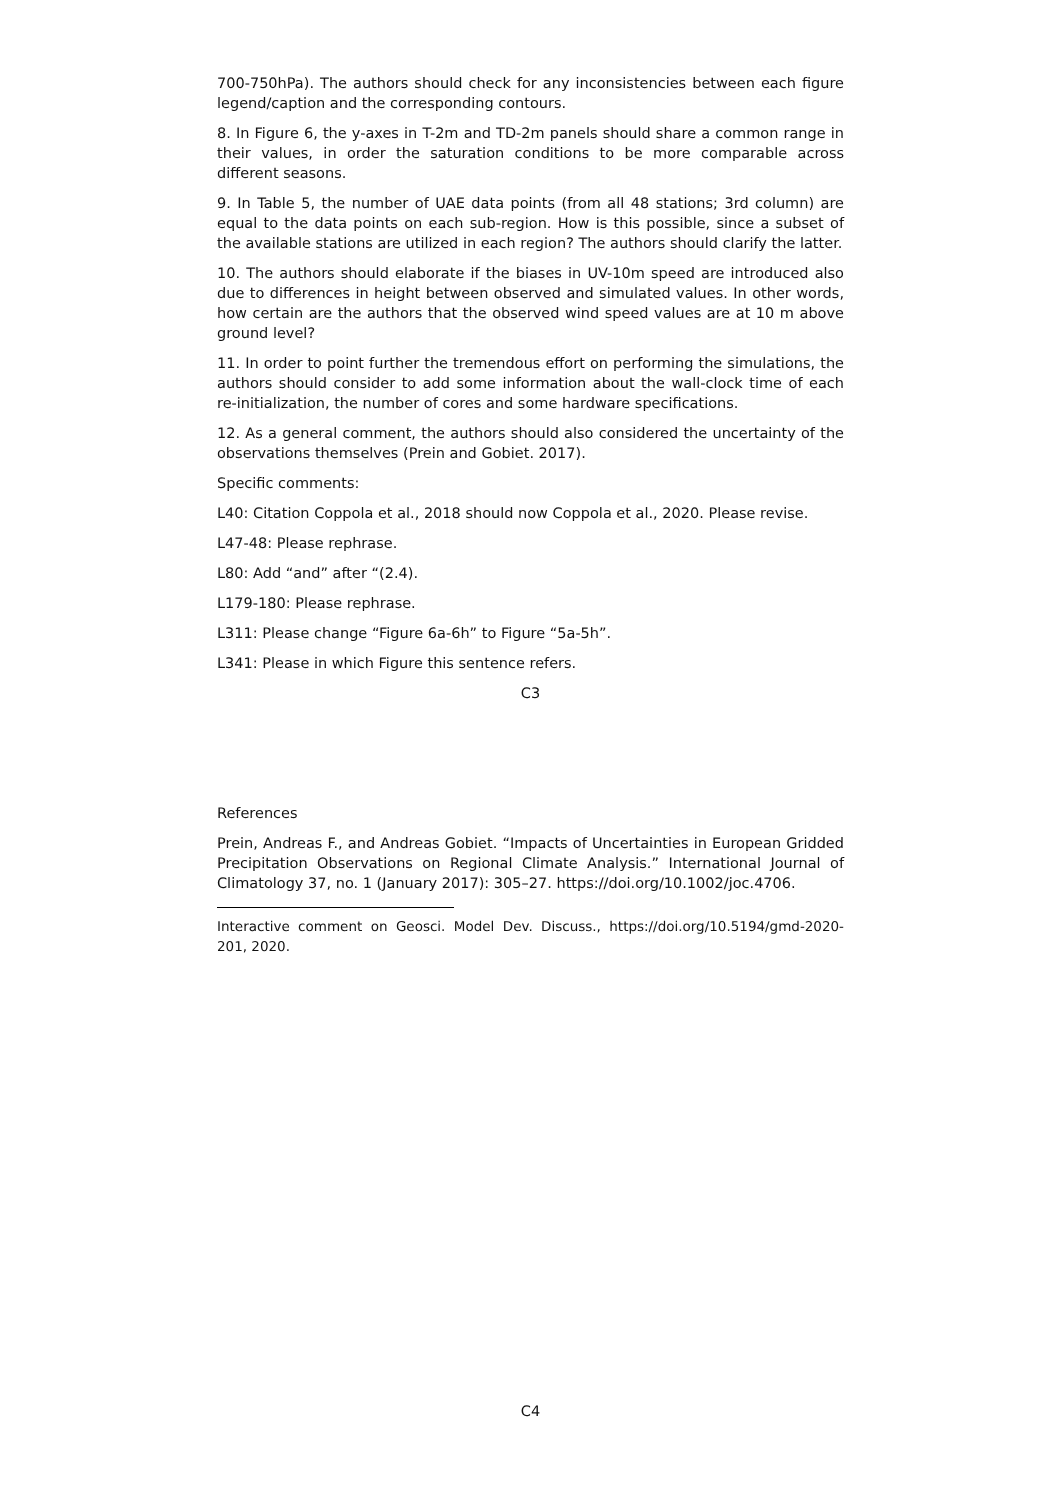700-750hPa). The authors should check for any inconsistencies between each figure legend/caption and the corresponding contours.
8. In Figure 6, the y-axes in T-2m and TD-2m panels should share a common range in their values, in order the saturation conditions to be more comparable across different seasons.
9. In Table 5, the number of UAE data points (from all 48 stations; 3rd column) are equal to the data points on each sub-region. How is this possible, since a subset of the available stations are utilized in each region? The authors should clarify the latter.
10. The authors should elaborate if the biases in UV-10m speed are introduced also due to differences in height between observed and simulated values. In other words, how certain are the authors that the observed wind speed values are at 10 m above ground level?
11. In order to point further the tremendous effort on performing the simulations, the authors should consider to add some information about the wall-clock time of each re-initialization, the number of cores and some hardware specifications.
12. As a general comment, the authors should also considered the uncertainty of the observations themselves (Prein and Gobiet. 2017).
Specific comments:
L40: Citation Coppola et al., 2018 should now Coppola et al., 2020. Please revise.
L47-48: Please rephrase.
L80: Add “and” after “(2.4).
L179-180: Please rephrase.
L311: Please change “Figure 6a-6h” to Figure “5a-5h”.
L341: Please in which Figure this sentence refers.
C3
References
Prein, Andreas F., and Andreas Gobiet. “Impacts of Uncertainties in European Gridded Precipitation Observations on Regional Climate Analysis.” International Journal of Climatology 37, no. 1 (January 2017): 305–27. https://doi.org/10.1002/joc.4706.
Interactive comment on Geosci. Model Dev. Discuss., https://doi.org/10.5194/gmd-2020-201, 2020.
C4